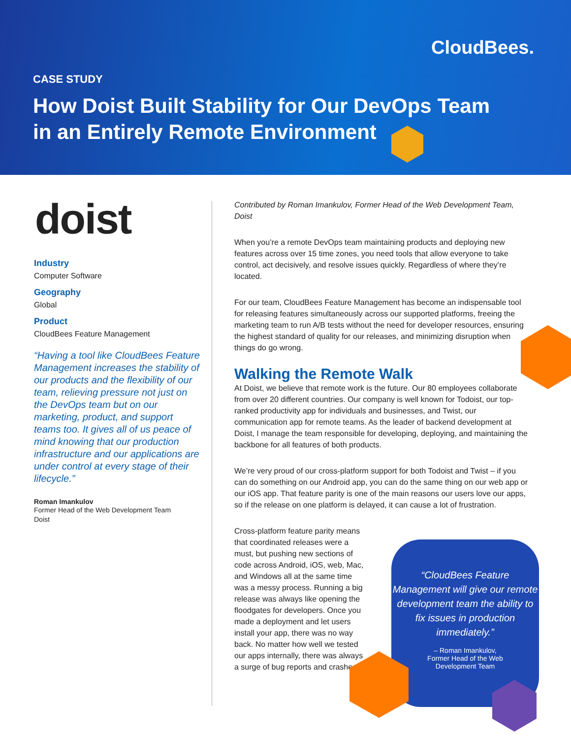CloudBees.
CASE STUDY
How Doist Built Stability for Our DevOps Team in an Entirely Remote Environment
doist
Industry
Computer Software
Geography
Global
Product
CloudBees Feature Management
“Having a tool like CloudBees Feature Management increases the stability of our products and the flexibility of our team, relieving pressure not just on the DevOps team but on our marketing, product, and support teams too. It gives all of us peace of mind knowing that our production infrastructure and our applications are under control at every stage of their lifecycle.”
Roman Imankulov
Former Head of the Web Development Team
Doist
Contributed by Roman Imankulov, Former Head of the Web Development Team, Doist
When you’re a remote DevOps team maintaining products and deploying new features across over 15 time zones, you need tools that allow everyone to take control, act decisively, and resolve issues quickly. Regardless of where they’re located.
For our team, CloudBees Feature Management has become an indispensable tool for releasing features simultaneously across our supported platforms, freeing the marketing team to run A/B tests without the need for developer resources, ensuring the highest standard of quality for our releases, and minimizing disruption when things do go wrong.
Walking the Remote Walk
At Doist, we believe that remote work is the future. Our 80 employees collaborate from over 20 different countries. Our company is well known for Todoist, our top-ranked productivity app for individuals and businesses, and Twist, our communication app for remote teams. As the leader of backend development at Doist, I manage the team responsible for developing, deploying, and maintaining the backbone for all features of both products.
We’re very proud of our cross-platform support for both Todoist and Twist – if you can do something on our Android app, you can do the same thing on our web app or our iOS app. That feature parity is one of the main reasons our users love our apps, so if the release on one platform is delayed, it can cause a lot of frustration.
Cross-platform feature parity means that coordinated releases were a must, but pushing new sections of code across Android, iOS, web, Mac, and Windows all at the same time was a messy process. Running a big release was always like opening the floodgates for developers. Once you made a deployment and let users install your app, there was no way back. No matter how well we tested our apps internally, there was always a surge of bug reports and crashes
“CloudBees Feature Management will give our remote development team the ability to fix issues in production immediately.”
– Roman Imankulov,
Former Head of the Web
Development Team